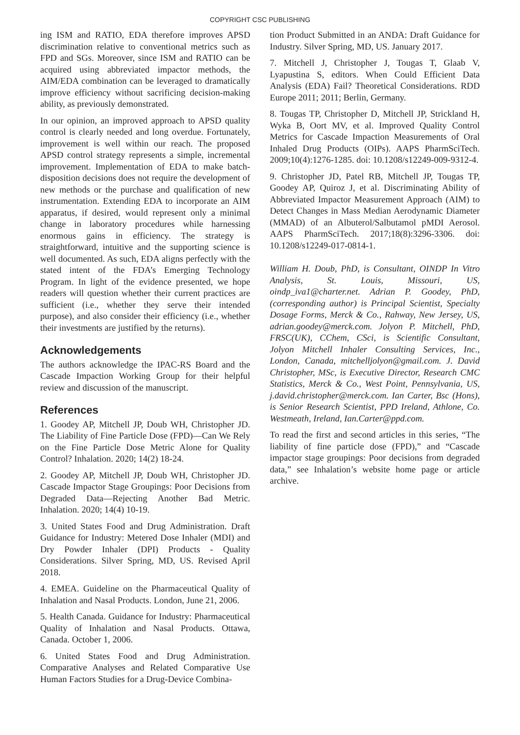COPYRIGHT CSC PUBLISHING
ing ISM and RATIO, EDA therefore improves APSD discrimination relative to conventional metrics such as FPD and SGs. Moreover, since ISM and RATIO can be acquired using abbreviated impactor methods, the AIM/EDA combination can be leveraged to dramatically improve efficiency without sacrificing decision-making ability, as previously demonstrated.
In our opinion, an improved approach to APSD quality control is clearly needed and long overdue. Fortunately, improvement is well within our reach. The proposed APSD control strategy represents a simple, incremental improvement. Implementation of EDA to make batch-disposition decisions does not require the development of new methods or the purchase and qualification of new instrumentation. Extending EDA to incorporate an AIM apparatus, if desired, would represent only a minimal change in laboratory procedures while harnessing enormous gains in efficiency. The strategy is straightforward, intuitive and the supporting science is well documented. As such, EDA aligns perfectly with the stated intent of the FDA’s Emerging Technology Program. In light of the evidence presented, we hope readers will question whether their current practices are sufficient (i.e., whether they serve their intended purpose), and also consider their efficiency (i.e., whether their investments are justified by the returns).
Acknowledgements
The authors acknowledge the IPAC-RS Board and the Cascade Impaction Working Group for their helpful review and discussion of the manuscript.
References
1. Goodey AP, Mitchell JP, Doub WH, Christopher JD. The Liability of Fine Particle Dose (FPD)—Can We Rely on the Fine Particle Dose Metric Alone for Quality Control? Inhalation. 2020; 14(2) 18-24.
2. Goodey AP, Mitchell JP, Doub WH, Christopher JD. Cascade Impactor Stage Groupings: Poor Decisions from Degraded Data—Rejecting Another Bad Metric. Inhalation. 2020; 14(4) 10-19.
3. United States Food and Drug Administration. Draft Guidance for Industry: Metered Dose Inhaler (MDI) and Dry Powder Inhaler (DPI) Products - Quality Considerations. Silver Spring, MD, US. Revised April 2018.
4. EMEA. Guideline on the Pharmaceutical Quality of Inhalation and Nasal Products. London, June 21, 2006.
5. Health Canada. Guidance for Industry: Pharmaceutical Quality of Inhalation and Nasal Products. Ottawa, Canada. October 1, 2006.
6. United States Food and Drug Administration. Comparative Analyses and Related Comparative Use Human Factors Studies for a Drug-Device Combina-
tion Product Submitted in an ANDA: Draft Guidance for Industry. Silver Spring, MD, US. January 2017.
7. Mitchell J, Christopher J, Tougas T, Glaab V, Lyapustina S, editors. When Could Efficient Data Analysis (EDA) Fail? Theoretical Considerations. RDD Europe 2011; 2011; Berlin, Germany.
8. Tougas TP, Christopher D, Mitchell JP, Strickland H, Wyka B, Oort MV, et al. Improved Quality Control Metrics for Cascade Impaction Measurements of Oral Inhaled Drug Products (OIPs). AAPS PharmSciTech. 2009;10(4):1276-1285. doi: 10.1208/s12249-009-9312-4.
9. Christopher JD, Patel RB, Mitchell JP, Tougas TP, Goodey AP, Quiroz J, et al. Discriminating Ability of Abbreviated Impactor Measurement Approach (AIM) to Detect Changes in Mass Median Aerodynamic Diameter (MMAD) of an Albuterol/Salbutamol pMDI Aerosol. AAPS PharmSciTech. 2017;18(8):3296-3306. doi: 10.1208/s12249-017-0814-1.
William H. Doub, PhD, is Consultant, OINDP In Vitro Analysis, St. Louis, Missouri, US, oindp_iva1@charter.net. Adrian P. Goodey, PhD, (corresponding author) is Principal Scientist, Specialty Dosage Forms, Merck & Co., Rahway, New Jersey, US, adrian.goodey@merck.com. Jolyon P. Mitchell, PhD, FRSC(UK), CChem, CSci, is Scientific Consultant, Jolyon Mitchell Inhaler Consulting Services, Inc., London, Canada, mitchelljolyon@gmail.com. J. David Christopher, MSc, is Executive Director, Research CMC Statistics, Merck & Co., West Point, Pennsylvania, US, j.david.christopher@merck.com. Ian Carter, Bsc (Hons), is Senior Research Scientist, PPD Ireland, Athlone, Co. Westmeath, Ireland, Ian.Carter@ppd.com.
To read the first and second articles in this series, “The liability of fine particle dose (FPD),” and “Cascade impactor stage groupings: Poor decisions from degraded data,” see Inhalation’s website home page or article archive.